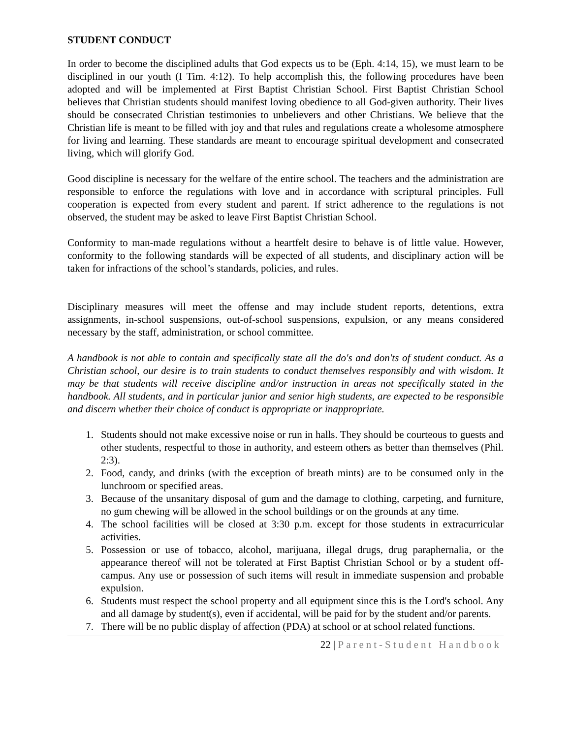STUDENT CONDUCT
In order to become the disciplined adults that God expects us to be (Eph. 4:14, 15), we must learn to be disciplined in our youth (I Tim. 4:12). To help accomplish this, the following procedures have been adopted and will be implemented at First Baptist Christian School. First Baptist Christian School believes that Christian students should manifest loving obedience to all God-given authority. Their lives should be consecrated Christian testimonies to unbelievers and other Christians. We believe that the Christian life is meant to be filled with joy and that rules and regulations create a wholesome atmosphere for living and learning. These standards are meant to encourage spiritual development and consecrated living, which will glorify God.
Good discipline is necessary for the welfare of the entire school. The teachers and the administration are responsible to enforce the regulations with love and in accordance with scriptural principles. Full cooperation is expected from every student and parent. If strict adherence to the regulations is not observed, the student may be asked to leave First Baptist Christian School.
Conformity to man-made regulations without a heartfelt desire to behave is of little value. However, conformity to the following standards will be expected of all students, and disciplinary action will be taken for infractions of the school’s standards, policies, and rules.
Disciplinary measures will meet the offense and may include student reports, detentions, extra assignments, in-school suspensions, out-of-school suspensions, expulsion, or any means considered necessary by the staff, administration, or school committee.
A handbook is not able to contain and specifically state all the do's and don'ts of student conduct. As a Christian school, our desire is to train students to conduct themselves responsibly and with wisdom. It may be that students will receive discipline and/or instruction in areas not specifically stated in the handbook. All students, and in particular junior and senior high students, are expected to be responsible and discern whether their choice of conduct is appropriate or inappropriate.
1. Students should not make excessive noise or run in halls. They should be courteous to guests and other students, respectful to those in authority, and esteem others as better than themselves (Phil. 2:3).
2. Food, candy, and drinks (with the exception of breath mints) are to be consumed only in the lunchroom or specified areas.
3. Because of the unsanitary disposal of gum and the damage to clothing, carpeting, and furniture, no gum chewing will be allowed in the school buildings or on the grounds at any time.
4. The school facilities will be closed at 3:30 p.m. except for those students in extracurricular activities.
5. Possession or use of tobacco, alcohol, marijuana, illegal drugs, drug paraphernalia, or the appearance thereof will not be tolerated at First Baptist Christian School or by a student off-campus. Any use or possession of such items will result in immediate suspension and probable expulsion.
6. Students must respect the school property and all equipment since this is the Lord's school. Any and all damage by student(s), even if accidental, will be paid for by the student and/or parents.
7. There will be no public display of affection (PDA) at school or at school related functions.
22 | Parent-Student Handbook